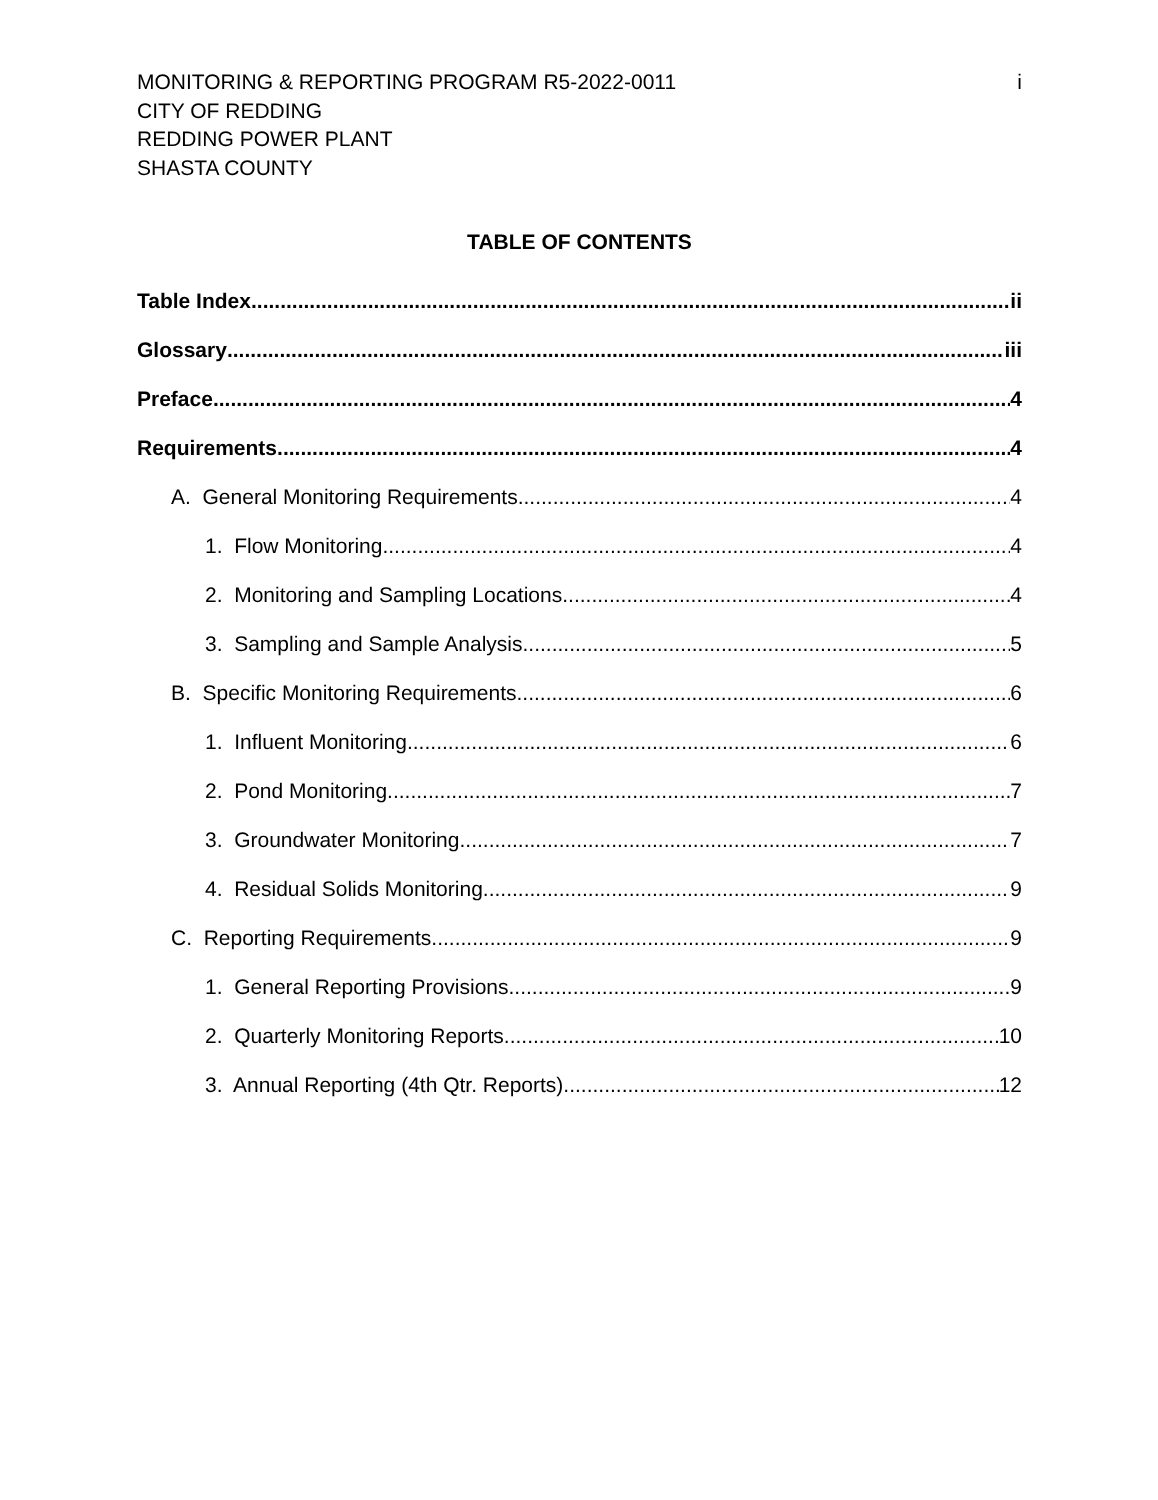MONITORING & REPORTING PROGRAM R5-2022-0011
CITY OF REDDING
REDDING POWER PLANT
SHASTA COUNTY
i
TABLE OF CONTENTS
Table Index ii
Glossary iii
Preface 4
Requirements 4
A. General Monitoring Requirements 4
1. Flow Monitoring 4
2. Monitoring and Sampling Locations 4
3. Sampling and Sample Analysis 5
B. Specific Monitoring Requirements 6
1. Influent Monitoring 6
2. Pond Monitoring 7
3. Groundwater Monitoring 7
4. Residual Solids Monitoring 9
C. Reporting Requirements 9
1. General Reporting Provisions 9
2. Quarterly Monitoring Reports 10
3. Annual Reporting (4th Qtr. Reports) 12